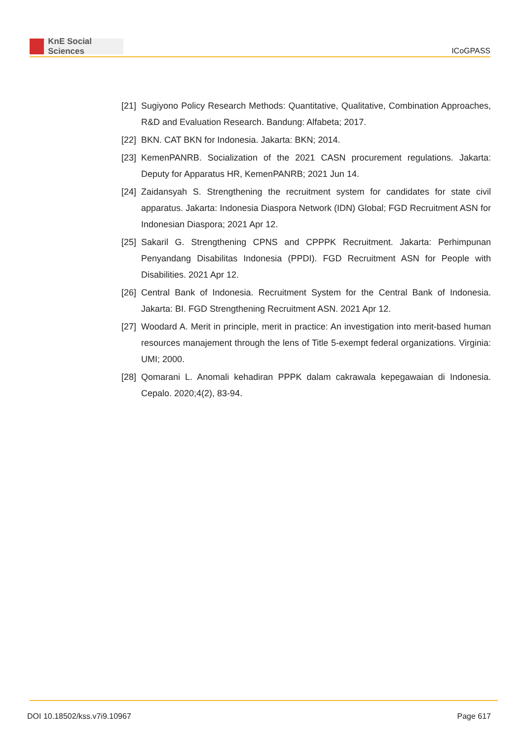KnE Social Sciences
ICoGPASS
[21]
Sugiyono Policy Research Methods: Quantitative, Qualitative, Combination Approaches, R&D and Evaluation Research. Bandung: Alfabeta; 2017.
[22]
BKN. CAT BKN for Indonesia. Jakarta: BKN; 2014.
[23]
KemenPANRB. Socialization of the 2021 CASN procurement regulations. Jakarta: Deputy for Apparatus HR, KemenPANRB; 2021 Jun 14.
[24]
Zaidansyah S. Strengthening the recruitment system for candidates for state civil apparatus. Jakarta: Indonesia Diaspora Network (IDN) Global; FGD Recruitment ASN for Indonesian Diaspora; 2021 Apr 12.
[25]
Sakaril G. Strengthening CPNS and CPPPK Recruitment. Jakarta: Perhimpunan Penyandang Disabilitas Indonesia (PPDI). FGD Recruitment ASN for People with Disabilities. 2021 Apr 12.
[26]
Central Bank of Indonesia. Recruitment System for the Central Bank of Indonesia. Jakarta: BI. FGD Strengthening Recruitment ASN. 2021 Apr 12.
[27]
Woodard A. Merit in principle, merit in practice: An investigation into merit-based human resources manajement through the lens of Title 5-exempt federal organizations. Virginia: UMI; 2000.
[28]
Qomarani L. Anomali kehadiran PPPK dalam cakrawala kepegawaian di Indonesia. Cepalo. 2020;4(2), 83-94.
DOI 10.18502/kss.v7i9.10967 Page 617